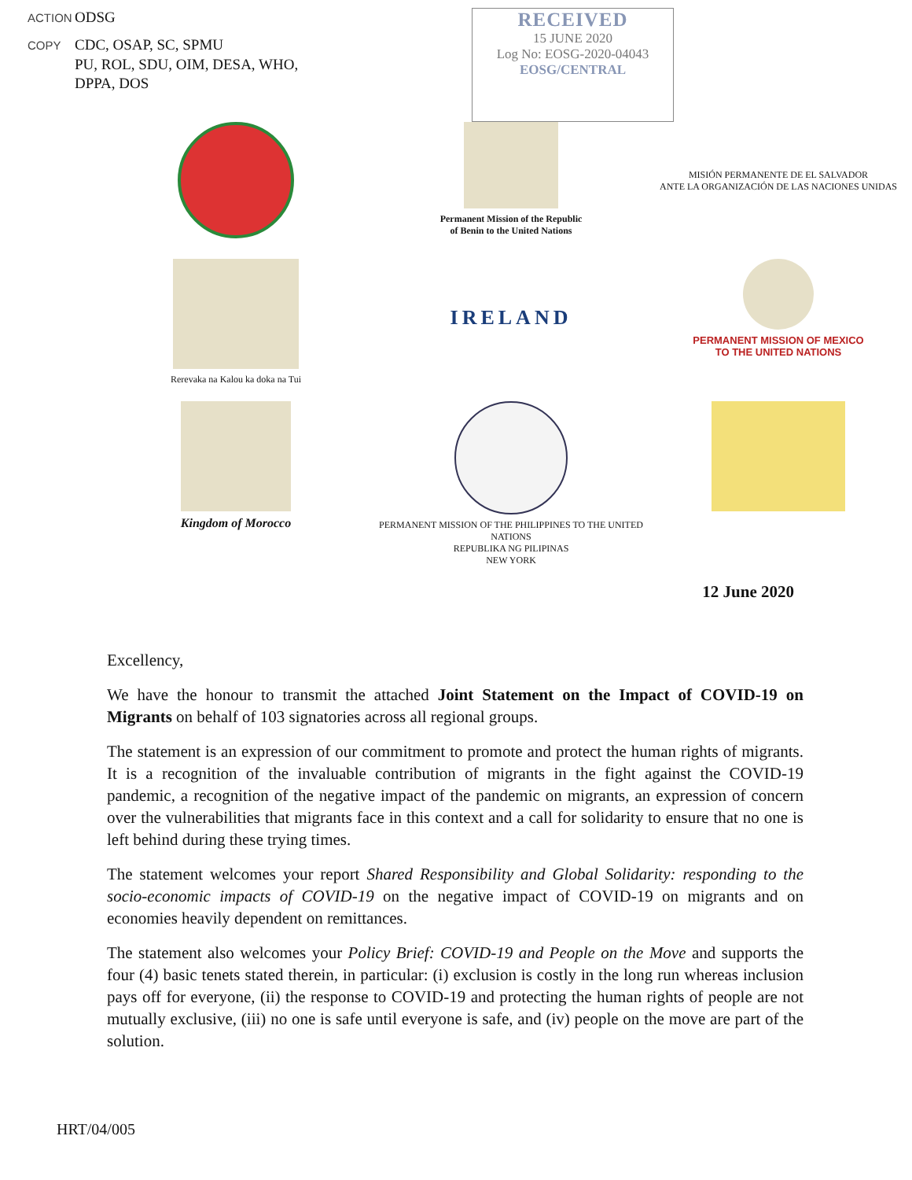ACTION ODSG
COPY CDC, OSAP, SC, SPMU
PU, ROL, SDU, OIM, DESA, WHO,
DPPA, DOS
RECEIVED
15 JUNE 2020
Log No: EOSG-2020-04043
EOSG/CENTRAL
Permanent Mission of the Republic
of Benin to the United Nations
MISIÓN PERMANENTE DE EL SALVADOR
ANTE LA ORGANIZACIÓN DE LAS NACIONES UNIDAS
Rerevaka na Kalou ka doka na Tui
IRELAND
PERMANENT MISSION OF MEXICO
TO THE UNITED NATIONS
Kingdom of Morocco
PERMANENT MISSION OF THE PHILIPPINES TO THE UNITED NATIONS
REPUBLIKA NG PILIPINAS
NEW YORK
12 June 2020
Excellency,
We have the honour to transmit the attached Joint Statement on the Impact of COVID-19 on Migrants on behalf of 103 signatories across all regional groups.
The statement is an expression of our commitment to promote and protect the human rights of migrants. It is a recognition of the invaluable contribution of migrants in the fight against the COVID-19 pandemic, a recognition of the negative impact of the pandemic on migrants, an expression of concern over the vulnerabilities that migrants face in this context and a call for solidarity to ensure that no one is left behind during these trying times.
The statement welcomes your report Shared Responsibility and Global Solidarity: responding to the socio-economic impacts of COVID-19 on the negative impact of COVID-19 on migrants and on economies heavily dependent on remittances.
The statement also welcomes your Policy Brief: COVID-19 and People on the Move and supports the four (4) basic tenets stated therein, in particular: (i) exclusion is costly in the long run whereas inclusion pays off for everyone, (ii) the response to COVID-19 and protecting the human rights of people are not mutually exclusive, (iii) no one is safe until everyone is safe, and (iv) people on the move are part of the solution.
HRT/04/005